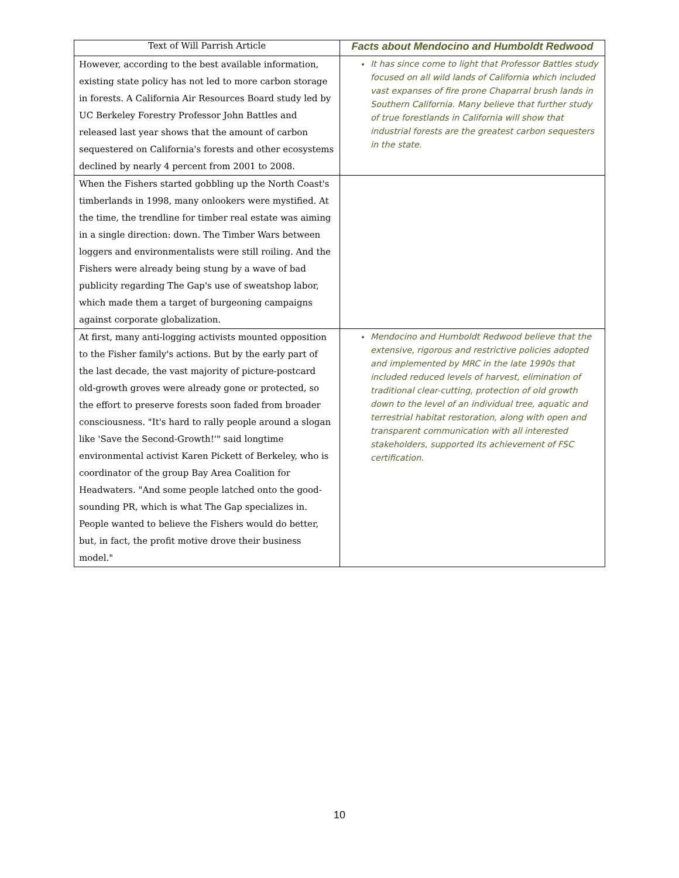| Text of Will Parrish Article | Facts about Mendocino and Humboldt Redwood |
| --- | --- |
| However, according to the best available information, existing state policy has not led to more carbon storage in forests. A California Air Resources Board study led by UC Berkeley Forestry Professor John Battles and released last year shows that the amount of carbon sequestered on California's forests and other ecosystems declined by nearly 4 percent from 2001 to 2008. | It has since come to light that Professor Battles study focused on all wild lands of California which included vast expanses of fire prone Chaparral brush lands in Southern California. Many believe that further study of true forestlands in California will show that industrial forests are the greatest carbon sequesters in the state. |
| When the Fishers started gobbling up the North Coast's timberlands in 1998, many onlookers were mystified. At the time, the trendline for timber real estate was aiming in a single direction: down. The Timber Wars between loggers and environmentalists were still roiling. And the Fishers were already being stung by a wave of bad publicity regarding The Gap's use of sweatshop labor, which made them a target of burgeoning campaigns against corporate globalization. | |
| At first, many anti-logging activists mounted opposition to the Fisher family's actions. But by the early part of the last decade, the vast majority of picture-postcard old-growth groves were already gone or protected, so the effort to preserve forests soon faded from broader consciousness. "It's hard to rally people around a slogan like 'Save the Second-Growth!'" said longtime environmental activist Karen Pickett of Berkeley, who is coordinator of the group Bay Area Coalition for Headwaters. "And some people latched onto the good-sounding PR, which is what The Gap specializes in. People wanted to believe the Fishers would do better, but, in fact, the profit motive drove their business model." | Mendocino and Humboldt Redwood believe that the extensive, rigorous and restrictive policies adopted and implemented by MRC in the late 1990s that included reduced levels of harvest, elimination of traditional clear-cutting, protection of old growth down to the level of an individual tree, aquatic and terrestrial habitat restoration, along with open and transparent communication with all interested stakeholders, supported its achievement of FSC certification. |
10